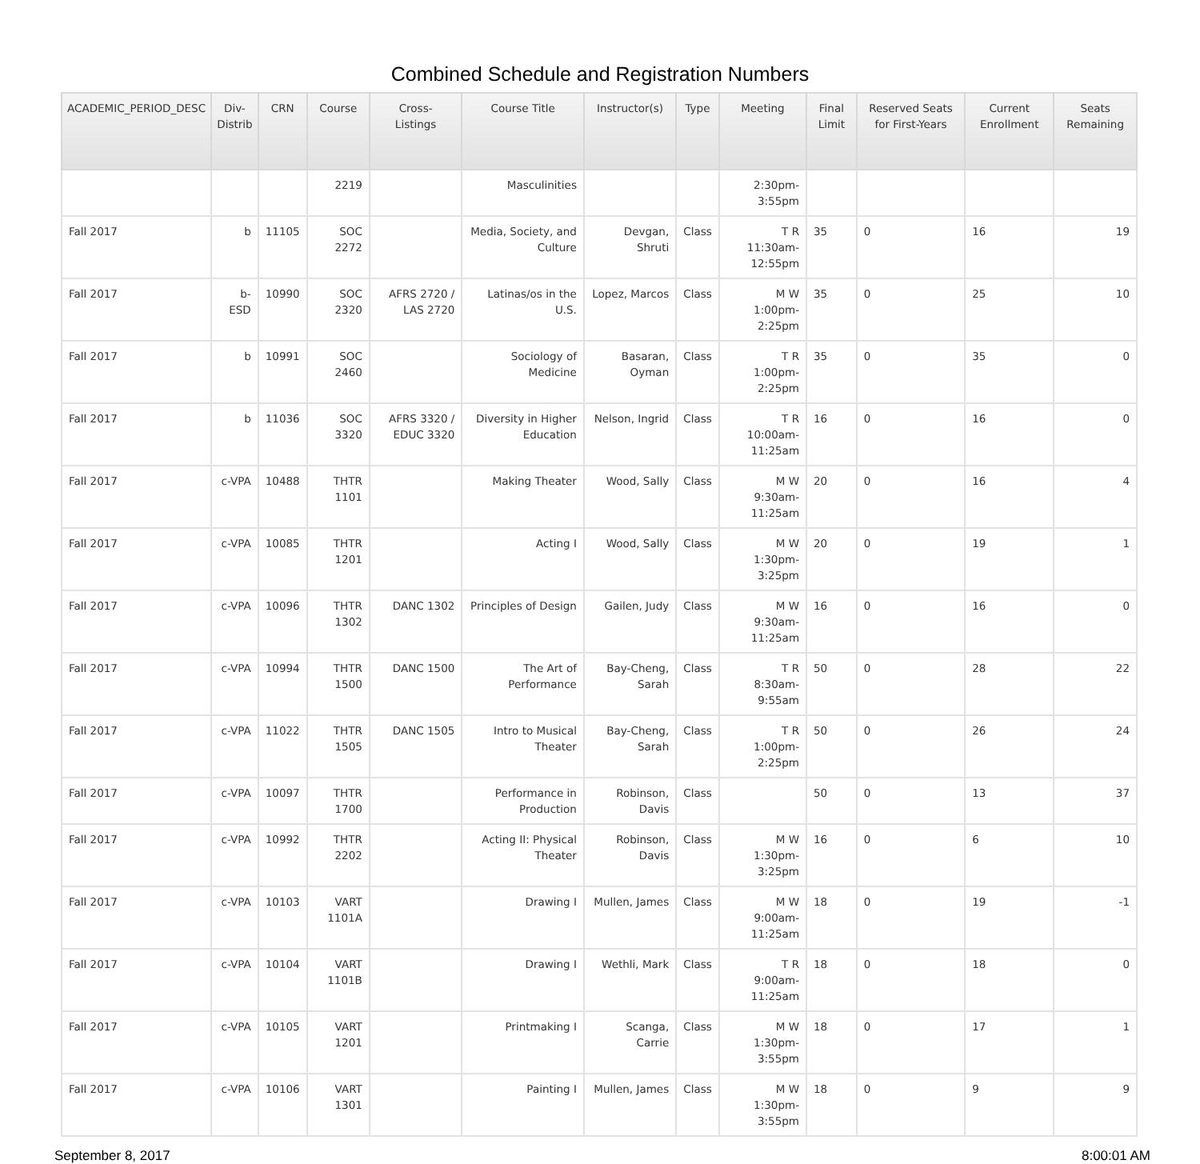Combined Schedule and Registration Numbers
| ACADEMIC_PERIOD_DESC | Div- Distrib | CRN | Course | Cross- Listings | Course Title | Instructor(s) | Type | Meeting | Final Limit | Reserved Seats for First-Years | Current Enrollment | Seats Remaining |
| --- | --- | --- | --- | --- | --- | --- | --- | --- | --- | --- | --- | --- |
| | | | 2219 | | Masculinities | | | 2:30pm-3:55pm | | | | |
| Fall 2017 | b | 11105 | SOC 2272 | | Media, Society, and Culture | Devgan, Shruti | Class | T R 11:30am-12:55pm | 35 | 0 | 16 | 19 |
| Fall 2017 | b-ESD | 10990 | SOC 2320 | AFRS 2720 / LAS 2720 | Latinas/os in the U.S. | Lopez, Marcos | Class | M W 1:00pm-2:25pm | 35 | 0 | 25 | 10 |
| Fall 2017 | b | 10991 | SOC 2460 | | Sociology of Medicine | Basaran, Oyman | Class | T R 1:00pm-2:25pm | 35 | 0 | 35 | 0 |
| Fall 2017 | b | 11036 | SOC 3320 | AFRS 3320 / EDUC 3320 | Diversity in Higher Education | Nelson, Ingrid | Class | T R 10:00am-11:25am | 16 | 0 | 16 | 0 |
| Fall 2017 | c-VPA | 10488 | THTR 1101 | | Making Theater | Wood, Sally | Class | M W 9:30am-11:25am | 20 | 0 | 16 | 4 |
| Fall 2017 | c-VPA | 10085 | THTR 1201 | | Acting I | Wood, Sally | Class | M W 1:30pm-3:25pm | 20 | 0 | 19 | 1 |
| Fall 2017 | c-VPA | 10096 | THTR 1302 | DANC 1302 | Principles of Design | Gailen, Judy | Class | M W 9:30am-11:25am | 16 | 0 | 16 | 0 |
| Fall 2017 | c-VPA | 10994 | THTR 1500 | DANC 1500 | The Art of Performance | Bay-Cheng, Sarah | Class | T R 8:30am-9:55am | 50 | 0 | 28 | 22 |
| Fall 2017 | c-VPA | 11022 | THTR 1505 | DANC 1505 | Intro to Musical Theater | Bay-Cheng, Sarah | Class | T R 1:00pm-2:25pm | 50 | 0 | 26 | 24 |
| Fall 2017 | c-VPA | 10097 | THTR 1700 | | Performance in Production | Robinson, Davis | Class | | 50 | 0 | 13 | 37 |
| Fall 2017 | c-VPA | 10992 | THTR 2202 | | Acting II: Physical Theater | Robinson, Davis | Class | M W 1:30pm-3:25pm | 16 | 0 | 6 | 10 |
| Fall 2017 | c-VPA | 10103 | VART 1101A | | Drawing I | Mullen, James | Class | M W 9:00am-11:25am | 18 | 0 | 19 | -1 |
| Fall 2017 | c-VPA | 10104 | VART 1101B | | Drawing I | Wethli, Mark | Class | T R 9:00am-11:25am | 18 | 0 | 18 | 0 |
| Fall 2017 | c-VPA | 10105 | VART 1201 | | Printmaking I | Scanga, Carrie | Class | M W 1:30pm-3:55pm | 18 | 0 | 17 | 1 |
| Fall 2017 | c-VPA | 10106 | VART 1301 | | Painting I | Mullen, James | Class | M W 1:30pm-3:55pm | 18 | 0 | 9 | 9 |
September 8, 2017 8:00:01 AM